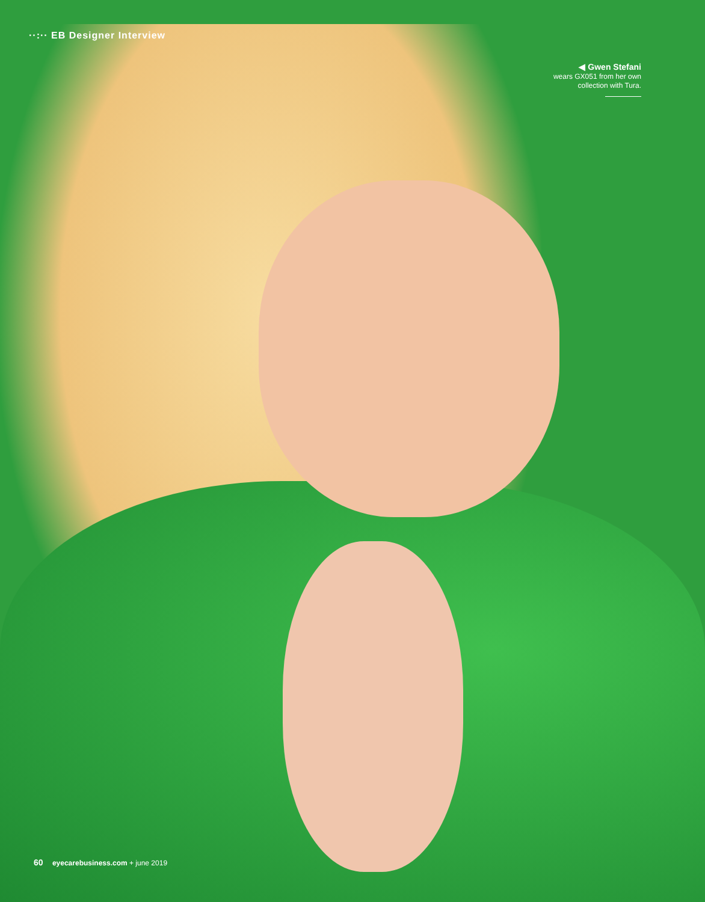··:·· EB Designer Interview
◀ Gwen Stefani
wears GX051 from her own
collection with Tura.
60 eyecarebusiness.com + june 2019